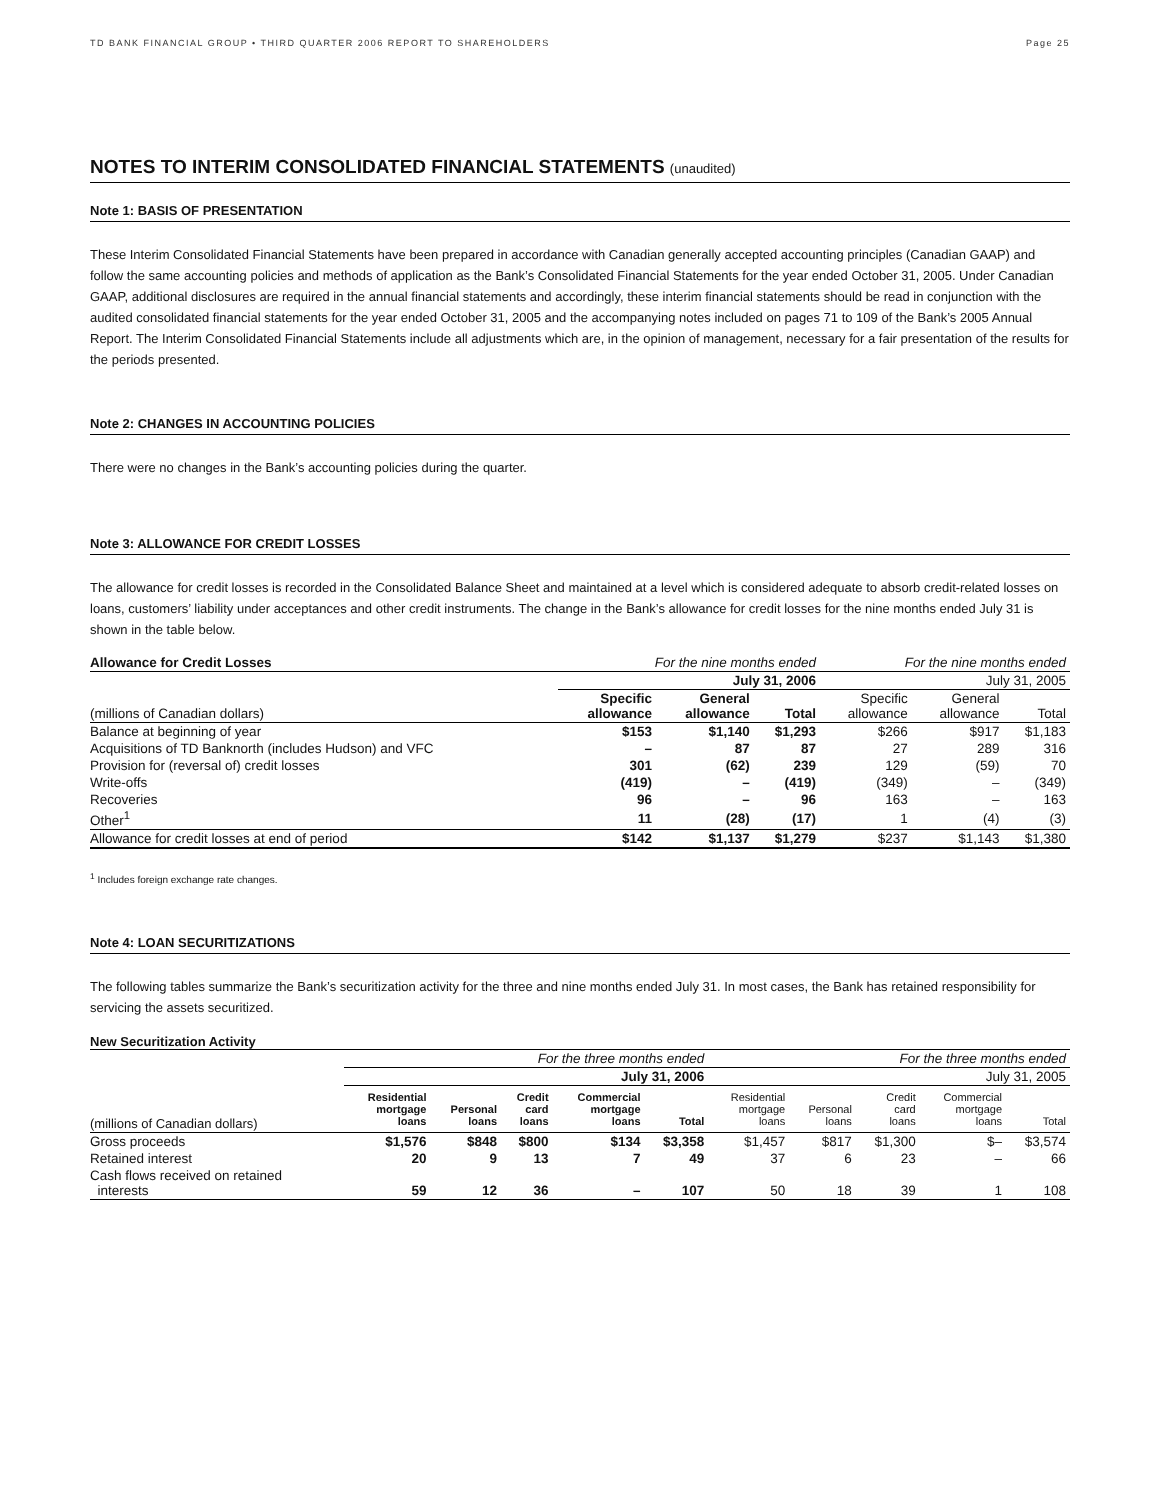TD BANK FINANCIAL GROUP • THIRD QUARTER 2006 REPORT TO SHAREHOLDERS Page 25
NOTES TO INTERIM CONSOLIDATED FINANCIAL STATEMENTS (unaudited)
Note 1: BASIS OF PRESENTATION
These Interim Consolidated Financial Statements have been prepared in accordance with Canadian generally accepted accounting principles (Canadian GAAP) and follow the same accounting policies and methods of application as the Bank’s Consolidated Financial Statements for the year ended October 31, 2005. Under Canadian GAAP, additional disclosures are required in the annual financial statements and accordingly, these interim financial statements should be read in conjunction with the audited consolidated financial statements for the year ended October 31, 2005 and the accompanying notes included on pages 71 to 109 of the Bank’s 2005 Annual Report. The Interim Consolidated Financial Statements include all adjustments which are, in the opinion of management, necessary for a fair presentation of the results for the periods presented.
Note 2: CHANGES IN ACCOUNTING POLICIES
There were no changes in the Bank’s accounting policies during the quarter.
Note 3: ALLOWANCE FOR CREDIT LOSSES
The allowance for credit losses is recorded in the Consolidated Balance Sheet and maintained at a level which is considered adequate to absorb credit-related losses on loans, customers’ liability under acceptances and other credit instruments. The change in the Bank’s allowance for credit losses for the nine months ended July 31 is shown in the table below.
| Allowance for Credit Losses | For the nine months ended | | | For the nine months ended | | |
| --- | --- | --- | --- | --- | --- | --- |
| | July 31, 2006 | | | July 31, 2005 | | |
| (millions of Canadian dollars) | Specific allowance | General allowance | Total | Specific allowance | General allowance | Total |
| Balance at beginning of year | $153 | $1,140 | $1,293 | $266 | $917 | $1,183 |
| Acquisitions of TD Banknorth (includes Hudson) and VFC | – | 87 | 87 | 27 | 289 | 316 |
| Provision for (reversal of) credit losses | 301 | (62) | 239 | 129 | (59) | 70 |
| Write-offs | (419) | – | (419) | (349) | – | (349) |
| Recoveries | 96 | – | 96 | 163 | – | 163 |
| Other<sup>1</sup> | 11 | (28) | (17) | 1 | (4) | (3) |
| Allowance for credit losses at end of period | $142 | $1,137 | $1,279 | $237 | $1,143 | $1,380 |
<sup>1</sup> Includes foreign exchange rate changes.
Note 4: LOAN SECURITIZATIONS
The following tables summarize the Bank’s securitization activity for the three and nine months ended July 31. In most cases, the Bank has retained responsibility for servicing the assets securitized.
New Securitization Activity
| | For the three months ended | | | | | For the three months ended | | | | |
| | July 31, 2006 | | | | | July 31, 2005 | | | | |
| (millions of Canadian dollars) | Residential mortgage loans | Personal loans | Credit card loans | Commercial mortgage loans | Total | Residential mortgage loans | Personal loans | Credit card loans | Commercial mortgage loans | Total |
| Gross proceeds | $1,576 | $848 | $800 | $134 | $3,358 | $1,457 | $817 | $1,300 | $– | $3,574 |
| Retained interest | 20 | 9 | 13 | 7 | 49 | 37 | 6 | 23 | – | 66 |
| Cash flows received on retained interests | 59 | 12 | 36 | – | 107 | 50 | 18 | 39 | 1 | 108 |